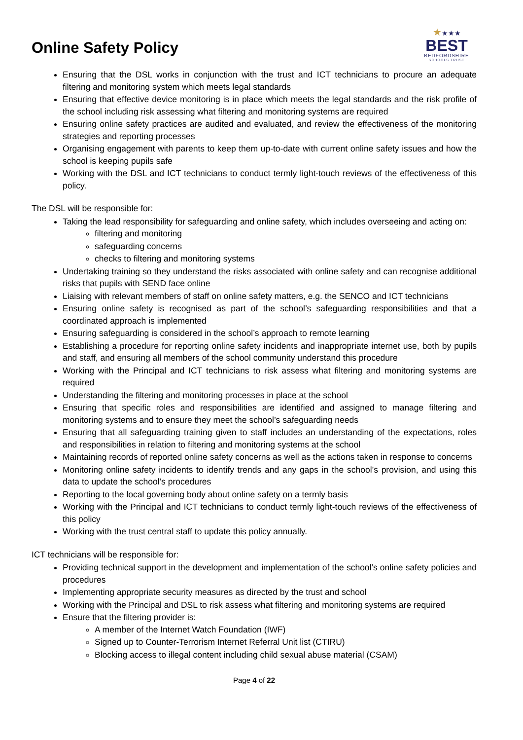Online Safety Policy
★★★★
BEST
BEDFORDSHIRE
SCHOOLS TRUST
Ensuring that the DSL works in conjunction with the trust and ICT technicians to procure an adequate filtering and monitoring system which meets legal standards
Ensuring that effective device monitoring is in place which meets the legal standards and the risk profile of the school including risk assessing what filtering and monitoring systems are required
Ensuring online safety practices are audited and evaluated, and review the effectiveness of the monitoring strategies and reporting processes
Organising engagement with parents to keep them up-to-date with current online safety issues and how the school is keeping pupils safe
Working with the DSL and ICT technicians to conduct termly light-touch reviews of the effectiveness of this policy.
The DSL will be responsible for:
Taking the lead responsibility for safeguarding and online safety, which includes overseeing and acting on:
filtering and monitoring
safeguarding concerns
checks to filtering and monitoring systems
Undertaking training so they understand the risks associated with online safety and can recognise additional risks that pupils with SEND face online
Liaising with relevant members of staff on online safety matters, e.g. the SENCO and ICT technicians
Ensuring online safety is recognised as part of the school’s safeguarding responsibilities and that a coordinated approach is implemented
Ensuring safeguarding is considered in the school’s approach to remote learning
Establishing a procedure for reporting online safety incidents and inappropriate internet use, both by pupils and staff, and ensuring all members of the school community understand this procedure
Working with the Principal and ICT technicians to risk assess what filtering and monitoring systems are required
Understanding the filtering and monitoring processes in place at the school
Ensuring that specific roles and responsibilities are identified and assigned to manage filtering and monitoring systems and to ensure they meet the school’s safeguarding needs
Ensuring that all safeguarding training given to staff includes an understanding of the expectations, roles and responsibilities in relation to filtering and monitoring systems at the school
Maintaining records of reported online safety concerns as well as the actions taken in response to concerns
Monitoring online safety incidents to identify trends and any gaps in the school’s provision, and using this data to update the school’s procedures
Reporting to the local governing body about online safety on a termly basis
Working with the Principal and ICT technicians to conduct termly light-touch reviews of the effectiveness of this policy
Working with the trust central staff to update this policy annually.
ICT technicians will be responsible for:
Providing technical support in the development and implementation of the school’s online safety policies and procedures
Implementing appropriate security measures as directed by the trust and school
Working with the Principal and DSL to risk assess what filtering and monitoring systems are required
Ensure that the filtering provider is:
A member of the Internet Watch Foundation (IWF)
Signed up to Counter-Terrorism Internet Referral Unit list (CTIRU)
Blocking access to illegal content including child sexual abuse material (CSAM)
Page 4 of 22